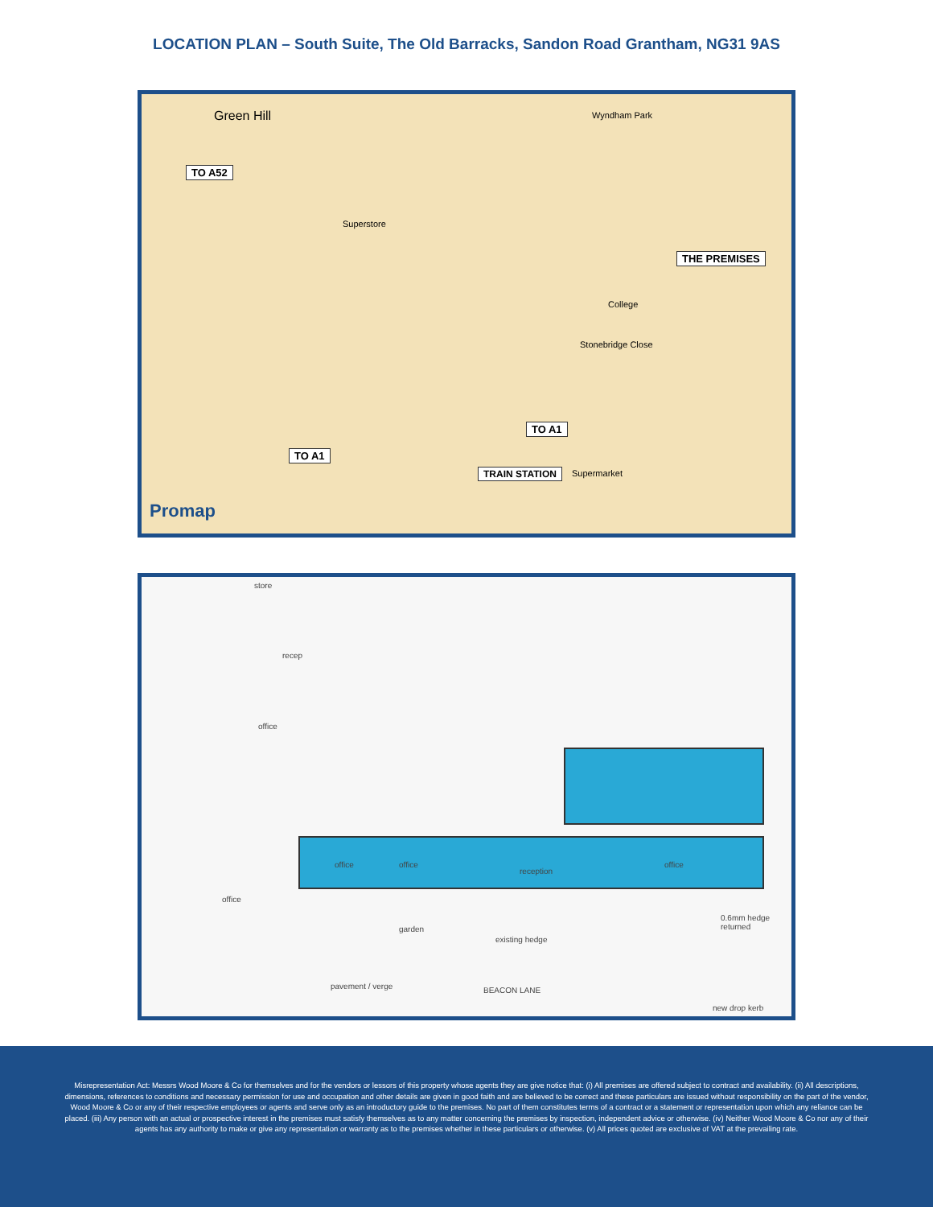LOCATION PLAN – South Suite, The Old Barracks, Sandon Road Grantham, NG31 9AS
Green Hill
TO A52
THE PREMISES
TO A1
TO A1
TRAIN STATION
Wyndham Park
Superstore
College
Stonebridge Close
Supermarket
Promap
store
recep
office
office office
reception
office
office
garden
existing hedge
0.6mm hedge returned
pavement / verge BEACON LANE
new drop kerb
Misrepresentation Act: Messrs Wood Moore & Co for themselves and for the vendors or lessors of this property whose agents they are give notice that: (i) All premises are offered subject to contract and availability. (ii) All descriptions, dimensions, references to conditions and necessary permission for use and occupation and other details are given in good faith and are believed to be correct and these particulars are issued without responsibility on the part of the vendor, Wood Moore & Co or any of their respective employees or agents and serve only as an introductory guide to the premises. No part of them constitutes terms of a contract or a statement or representation upon which any reliance can be placed. (iii) Any person with an actual or prospective interest in the premises must satisfy themselves as to any matter concerning the premises by inspection, independent advice or otherwise. (iv) Neither Wood Moore & Co nor any of their agents has any authority to make or give any representation or warranty as to the premises whether in these particulars or otherwise. (v) All prices quoted are exclusive of VAT at the prevailing rate.